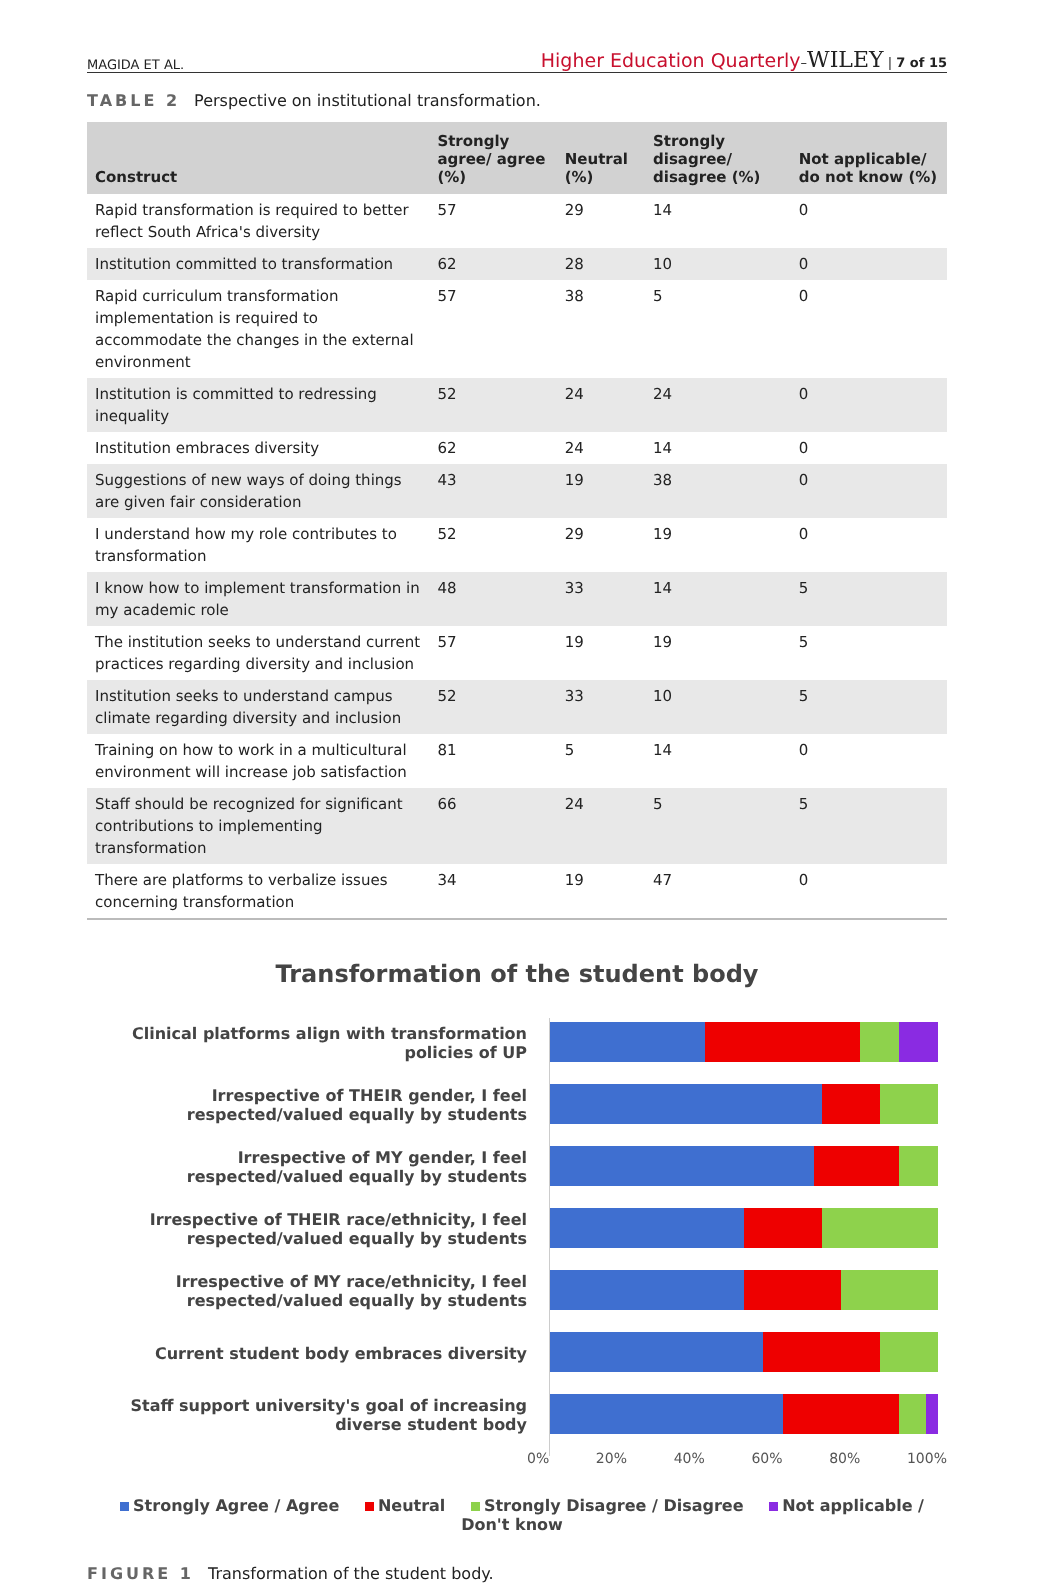MAGIDA ET AL. Higher Education Quarterly–WILEY | 7 of 15
TABLE 2 Perspective on institutional transformation.
| Construct | Strongly agree/ agree (%) | Neutral (%) | Strongly disagree/ disagree (%) | Not applicable/ do not know (%) |
| --- | --- | --- | --- | --- |
| Rapid transformation is required to better reflect South Africa's diversity | 57 | 29 | 14 | 0 |
| Institution committed to transformation | 62 | 28 | 10 | 0 |
| Rapid curriculum transformation implementation is required to accommodate the changes in the external environment | 57 | 38 | 5 | 0 |
| Institution is committed to redressing inequality | 52 | 24 | 24 | 0 |
| Institution embraces diversity | 62 | 24 | 14 | 0 |
| Suggestions of new ways of doing things are given fair consideration | 43 | 19 | 38 | 0 |
| I understand how my role contributes to transformation | 52 | 29 | 19 | 0 |
| I know how to implement transformation in my academic role | 48 | 33 | 14 | 5 |
| The institution seeks to understand current practices regarding diversity and inclusion | 57 | 19 | 19 | 5 |
| Institution seeks to understand campus climate regarding diversity and inclusion | 52 | 33 | 10 | 5 |
| Training on how to work in a multicultural environment will increase job satisfaction | 81 | 5 | 14 | 0 |
| Staff should be recognized for significant contributions to implementing transformation | 66 | 24 | 5 | 5 |
| There are platforms to verbalize issues concerning transformation | 34 | 19 | 47 | 0 |
Transformation of the student body
Clinical platforms align with transformation policies of UP
Irrespective of THEIR gender, I feel respected/valued equally by students
Irrespective of MY gender, I feel respected/valued equally by students
Irrespective of THEIR race/ethnicity, I feel respected/valued equally by students
Irrespective of MY race/ethnicity, I feel respected/valued equally by students
Current student body embraces diversity
Staff support university's goal of increasing diverse student body
0% 20% 40% 60% 80% 100%
Strongly Agree / Agree Neutral Strongly Disagree / Disagree Not applicable / Don't know
FIGURE 1 Transformation of the student body.